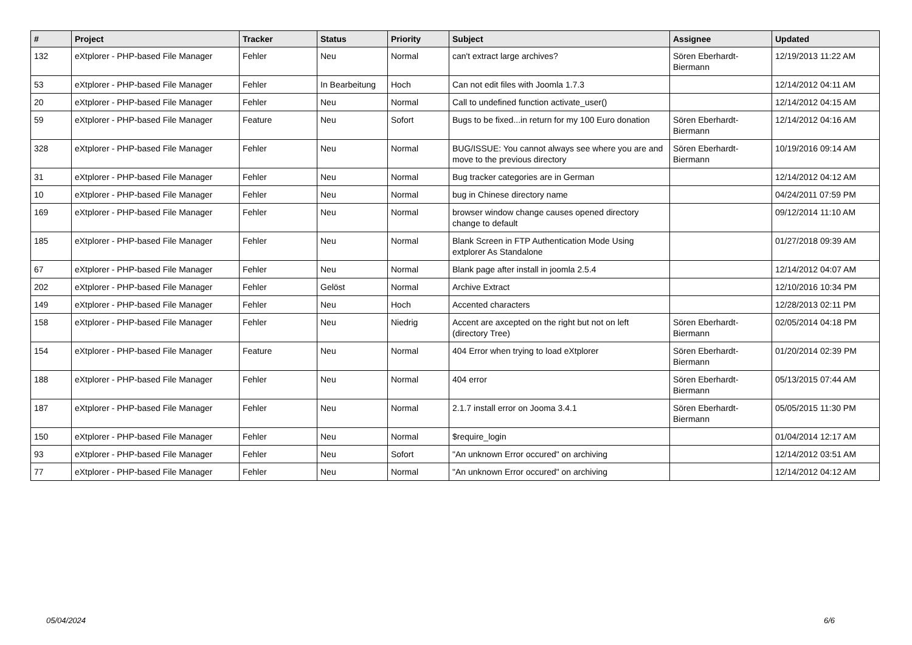| # | Project | Tracker | Status | Priority | Subject | Assignee | Updated |
| --- | --- | --- | --- | --- | --- | --- | --- |
| 132 | eXtplorer - PHP-based File Manager | Fehler | Neu | Normal | can't extract large archives? | Sören Eberhardt-Biermann | 12/19/2013 11:22 AM |
| 53 | eXtplorer - PHP-based File Manager | Fehler | In Bearbeitung | Hoch | Can not edit files with Joomla 1.7.3 | | 12/14/2012 04:11 AM |
| 20 | eXtplorer - PHP-based File Manager | Fehler | Neu | Normal | Call to undefined function activate_user() | | 12/14/2012 04:15 AM |
| 59 | eXtplorer - PHP-based File Manager | Feature | Neu | Sofort | Bugs to be fixed...in return for my 100 Euro donation | Sören Eberhardt-Biermann | 12/14/2012 04:16 AM |
| 328 | eXtplorer - PHP-based File Manager | Fehler | Neu | Normal | BUG/ISSUE: You cannot always see where you are and move to the previous directory | Sören Eberhardt-Biermann | 10/19/2016 09:14 AM |
| 31 | eXtplorer - PHP-based File Manager | Fehler | Neu | Normal | Bug tracker categories are in German | | 12/14/2012 04:12 AM |
| 10 | eXtplorer - PHP-based File Manager | Fehler | Neu | Normal | bug in Chinese directory name | | 04/24/2011 07:59 PM |
| 169 | eXtplorer - PHP-based File Manager | Fehler | Neu | Normal | browser window change causes opened directory change to default | | 09/12/2014 11:10 AM |
| 185 | eXtplorer - PHP-based File Manager | Fehler | Neu | Normal | Blank Screen in FTP Authentication Mode Using extplorer As Standalone | | 01/27/2018 09:39 AM |
| 67 | eXtplorer - PHP-based File Manager | Fehler | Neu | Normal | Blank page after install in joomla 2.5.4 | | 12/14/2012 04:07 AM |
| 202 | eXtplorer - PHP-based File Manager | Fehler | Gelöst | Normal | Archive Extract | | 12/10/2016 10:34 PM |
| 149 | eXtplorer - PHP-based File Manager | Fehler | Neu | Hoch | Accented characters | | 12/28/2013 02:11 PM |
| 158 | eXtplorer - PHP-based File Manager | Fehler | Neu | Niedrig | Accent are axcepted on the right but not on left (directory Tree) | Sören Eberhardt-Biermann | 02/05/2014 04:18 PM |
| 154 | eXtplorer - PHP-based File Manager | Feature | Neu | Normal | 404 Error when trying to load eXtplorer | Sören Eberhardt-Biermann | 01/20/2014 02:39 PM |
| 188 | eXtplorer - PHP-based File Manager | Fehler | Neu | Normal | 404 error | Sören Eberhardt-Biermann | 05/13/2015 07:44 AM |
| 187 | eXtplorer - PHP-based File Manager | Fehler | Neu | Normal | 2.1.7 install error on Jooma 3.4.1 | Sören Eberhardt-Biermann | 05/05/2015 11:30 PM |
| 150 | eXtplorer - PHP-based File Manager | Fehler | Neu | Normal | $require_login | | 01/04/2014 12:17 AM |
| 93 | eXtplorer - PHP-based File Manager | Fehler | Neu | Sofort | "An unknown Error occured" on archiving | | 12/14/2012 03:51 AM |
| 77 | eXtplorer - PHP-based File Manager | Fehler | Neu | Normal | "An unknown Error occured" on archiving | | 12/14/2012 04:12 AM |
05/04/2024 6/6